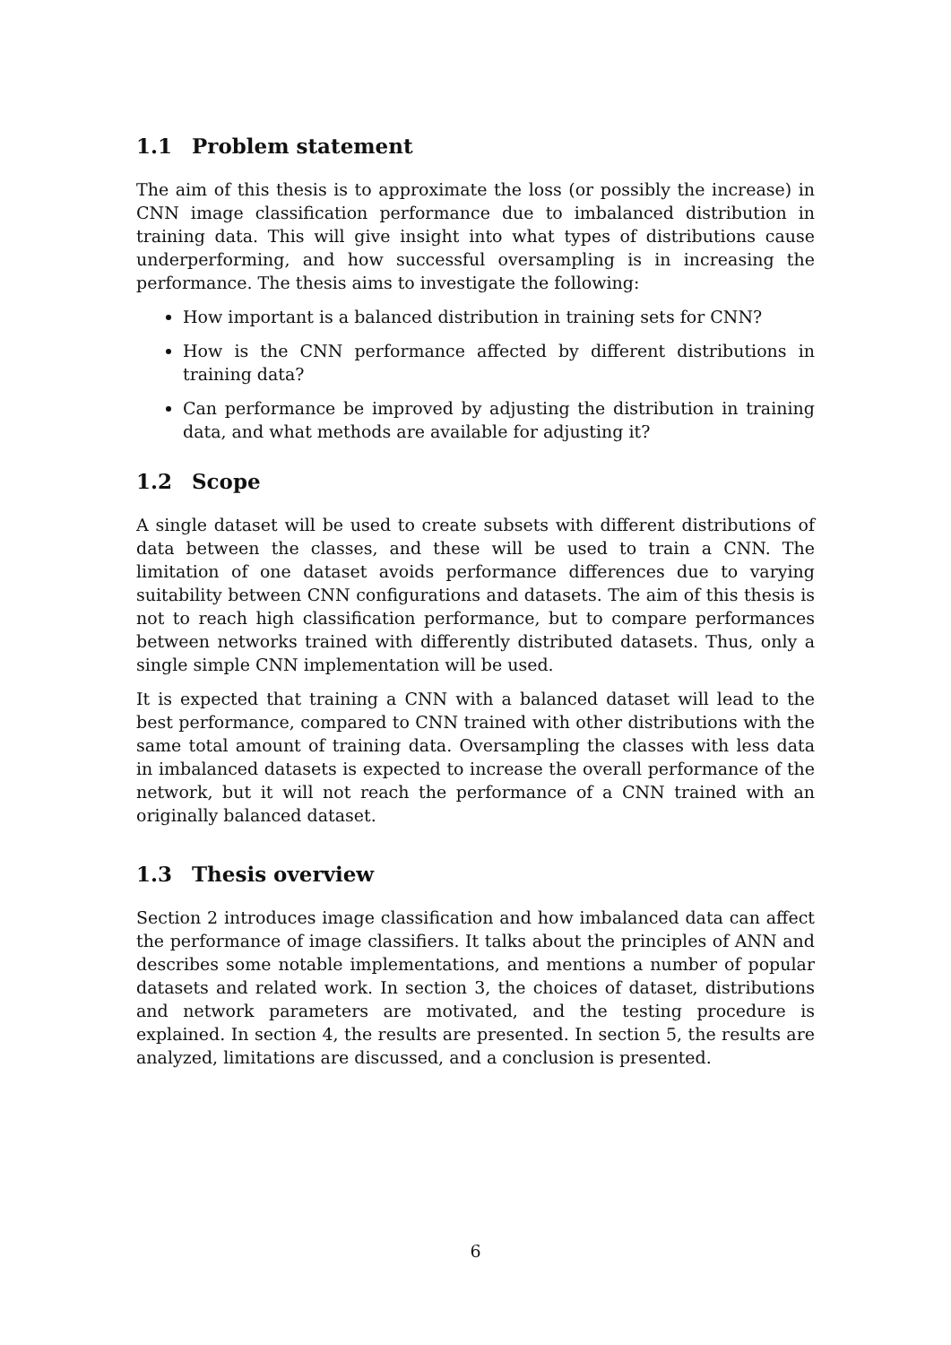1.1 Problem statement
The aim of this thesis is to approximate the loss (or possibly the increase) in CNN image classification performance due to imbalanced distribution in training data. This will give insight into what types of distributions cause underperforming, and how successful oversampling is in increasing the performance. The thesis aims to investigate the following:
How important is a balanced distribution in training sets for CNN?
How is the CNN performance affected by different distributions in training data?
Can performance be improved by adjusting the distribution in training data, and what methods are available for adjusting it?
1.2 Scope
A single dataset will be used to create subsets with different distributions of data between the classes, and these will be used to train a CNN. The limitation of one dataset avoids performance differences due to varying suitability between CNN configurations and datasets. The aim of this thesis is not to reach high classification performance, but to compare performances between networks trained with differently distributed datasets. Thus, only a single simple CNN implementation will be used.
It is expected that training a CNN with a balanced dataset will lead to the best performance, compared to CNN trained with other distributions with the same total amount of training data. Oversampling the classes with less data in imbalanced datasets is expected to increase the overall performance of the network, but it will not reach the performance of a CNN trained with an originally balanced dataset.
1.3 Thesis overview
Section 2 introduces image classification and how imbalanced data can affect the performance of image classifiers. It talks about the principles of ANN and describes some notable implementations, and mentions a number of popular datasets and related work. In section 3, the choices of dataset, distributions and network parameters are motivated, and the testing procedure is explained. In section 4, the results are presented. In section 5, the results are analyzed, limitations are discussed, and a conclusion is presented.
6